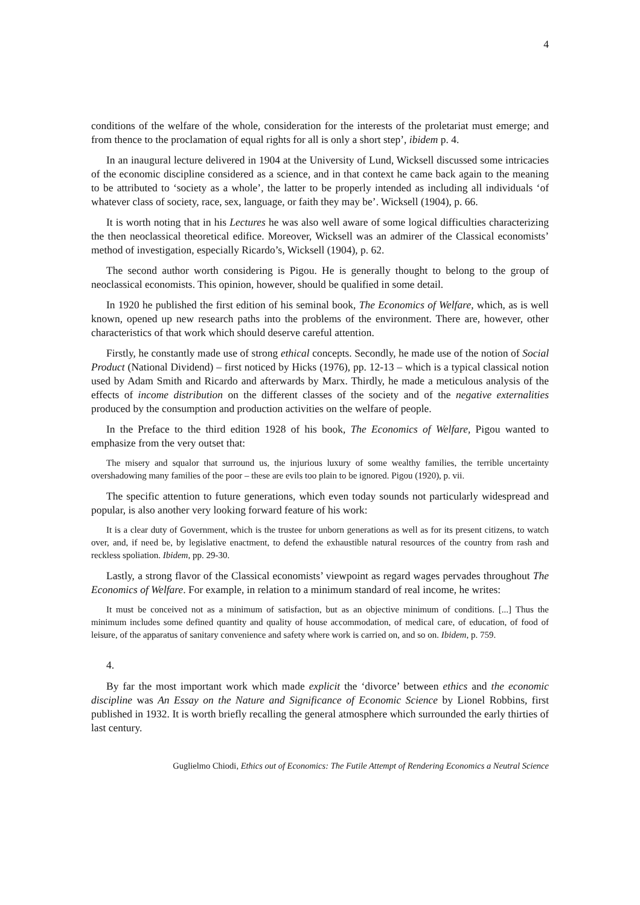4
conditions of the welfare of the whole, consideration for the interests of the proletariat must emerge; and from thence to the proclamation of equal rights for all is only a short step’, ibidem p. 4.
In an inaugural lecture delivered in 1904 at the University of Lund, Wicksell discussed some intricacies of the economic discipline considered as a science, and in that context he came back again to the meaning to be attributed to ‘society as a whole’, the latter to be properly intended as including all individuals ‘of whatever class of society, race, sex, language, or faith they may be’. Wicksell (1904), p. 66.
It is worth noting that in his Lectures he was also well aware of some logical difficulties characterizing the then neoclassical theoretical edifice. Moreover, Wicksell was an admirer of the Classical economists’ method of investigation, especially Ricardo’s, Wicksell (1904), p. 62.
The second author worth considering is Pigou. He is generally thought to belong to the group of neoclassical economists. This opinion, however, should be qualified in some detail.
In 1920 he published the first edition of his seminal book, The Economics of Welfare, which, as is well known, opened up new research paths into the problems of the environment. There are, however, other characteristics of that work which should deserve careful attention.
Firstly, he constantly made use of strong ethical concepts. Secondly, he made use of the notion of Social Product (National Dividend) – first noticed by Hicks (1976), pp. 12-13 – which is a typical classical notion used by Adam Smith and Ricardo and afterwards by Marx. Thirdly, he made a meticulous analysis of the effects of income distribution on the different classes of the society and of the negative externalities produced by the consumption and production activities on the welfare of people.
In the Preface to the third edition 1928 of his book, The Economics of Welfare, Pigou wanted to emphasize from the very outset that:
The misery and squalor that surround us, the injurious luxury of some wealthy families, the terrible uncertainty overshadowing many families of the poor – these are evils too plain to be ignored. Pigou (1920), p. vii.
The specific attention to future generations, which even today sounds not particularly widespread and popular, is also another very looking forward feature of his work:
It is a clear duty of Government, which is the trustee for unborn generations as well as for its present citizens, to watch over, and, if need be, by legislative enactment, to defend the exhaustible natural resources of the country from rash and reckless spoliation. Ibidem, pp. 29-30.
Lastly, a strong flavor of the Classical economists’ viewpoint as regard wages pervades throughout The Economics of Welfare. For example, in relation to a minimum standard of real income, he writes:
It must be conceived not as a minimum of satisfaction, but as an objective minimum of conditions. [...] Thus the minimum includes some defined quantity and quality of house accommodation, of medical care, of education, of food of leisure, of the apparatus of sanitary convenience and safety where work is carried on, and so on. Ibidem, p. 759.
4.
By far the most important work which made explicit the ‘divorce’ between ethics and the economic discipline was An Essay on the Nature and Significance of Economic Science by Lionel Robbins, first published in 1932. It is worth briefly recalling the general atmosphere which surrounded the early thirties of last century.
Guglielmo Chiodi, Ethics out of Economics: The Futile Attempt of Rendering Economics a Neutral Science